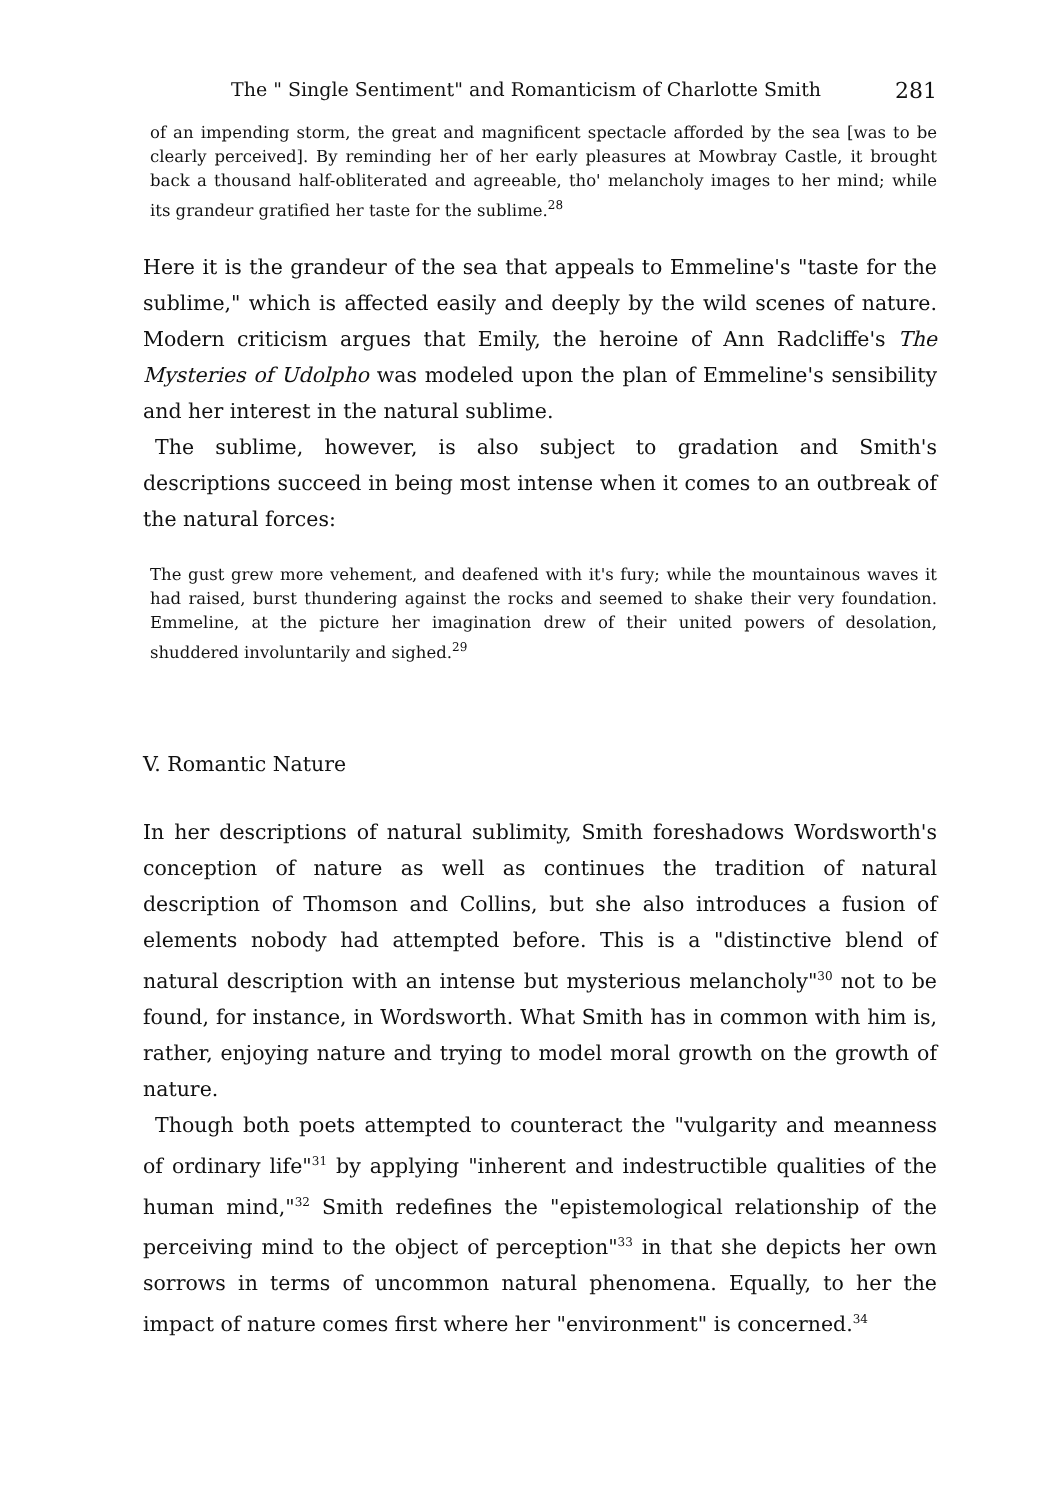The " Single Sentiment" and Romanticism of Charlotte Smith 281
of an impending storm, the great and magnificent spectacle afforded by the sea [was to be clearly perceived]. By reminding her of her early pleasures at Mowbray Castle, it brought back a thousand half-obliterated and agreeable, tho' melancholy images to her mind; while its grandeur gratified her taste for the sublime.<sup>28</sup>
Here it is the grandeur of the sea that appeals to Emmeline's "taste for the sublime," which is affected easily and deeply by the wild scenes of nature. Modern criticism argues that Emily, the heroine of Ann Radcliffe's The Mysteries of Udolpho was modeled upon the plan of Emmeline's sensibility and her interest in the natural sublime.
The sublime, however, is also subject to gradation and Smith's descriptions succeed in being most intense when it comes to an outbreak of the natural forces:
The gust grew more vehement, and deafened with it's fury; while the mountainous waves it had raised, burst thundering against the rocks and seemed to shake their very foundation. Emmeline, at the picture her imagination drew of their united powers of desolation, shuddered involuntarily and sighed.<sup>29</sup>
V. Romantic Nature
In her descriptions of natural sublimity, Smith foreshadows Wordsworth's conception of nature as well as continues the tradition of natural description of Thomson and Collins, but she also introduces a fusion of elements nobody had attempted before. This is a "distinctive blend of natural description with an intense but mysterious melancholy"<sup>30</sup> not to be found, for instance, in Wordsworth. What Smith has in common with him is, rather, enjoying nature and trying to model moral growth on the growth of nature.
Though both poets attempted to counteract the "vulgarity and meanness of ordinary life"<sup>31</sup> by applying "inherent and indestructible qualities of the human mind,"<sup>32</sup> Smith redefines the "epistemological relationship of the perceiving mind to the object of perception"<sup>33</sup> in that she depicts her own sorrows in terms of uncommon natural phenomena. Equally, to her the impact of nature comes first where her "environment" is concerned.<sup>34</sup>